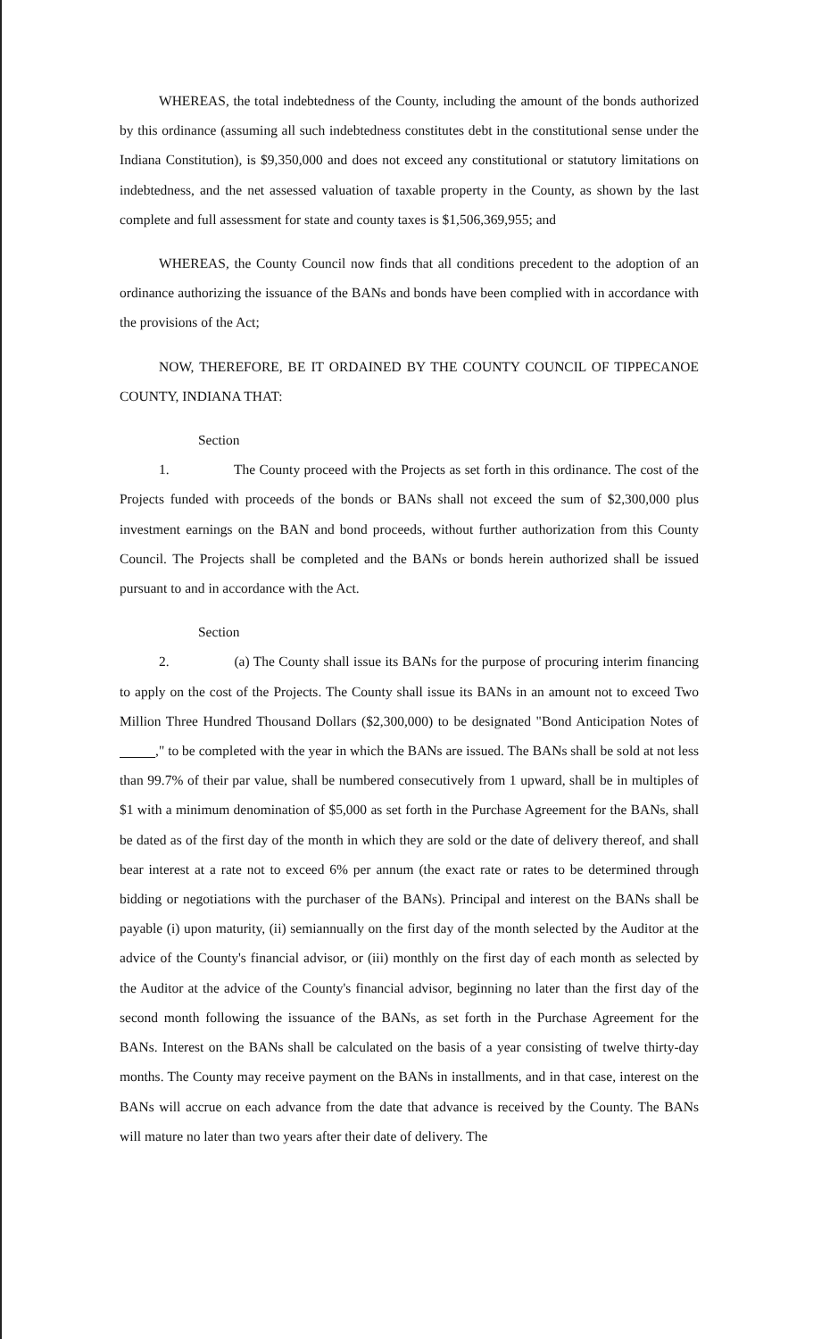WHEREAS, the total indebtedness of the County, including the amount of the bonds authorized by this ordinance (assuming all such indebtedness constitutes debt in the constitutional sense under the Indiana Constitution), is $9,350,000 and does not exceed any constitutional or statutory limitations on indebtedness, and the net assessed valuation of taxable property in the County, as shown by the last complete and full assessment for state and county taxes is $1,506,369,955; and
WHEREAS, the County Council now finds that all conditions precedent to the adoption of an ordinance authorizing the issuance of the BANs and bonds have been complied with in accordance with the provisions of the Act;
NOW, THEREFORE, BE IT ORDAINED BY THE COUNTY COUNCIL OF TIPPECANOE COUNTY, INDIANA THAT:
Section 1. The County proceed with the Projects as set forth in this ordinance. The cost of the Projects funded with proceeds of the bonds or BANs shall not exceed the sum of $2,300,000 plus investment earnings on the BAN and bond proceeds, without further authorization from this County Council. The Projects shall be completed and the BANs or bonds herein authorized shall be issued pursuant to and in accordance with the Act.
Section 2. (a) The County shall issue its BANs for the purpose of procuring interim financing to apply on the cost of the Projects. The County shall issue its BANs in an amount not to exceed Two Million Three Hundred Thousand Dollars ($2,300,000) to be designated "Bond Anticipation Notes of ," to be completed with the year in which the BANs are issued. The BANs shall be sold at not less than 99.7% of their par value, shall be numbered consecutively from 1 upward, shall be in multiples of $1 with a minimum denomination of $5,000 as set forth in the Purchase Agreement for the BANs, shall be dated as of the first day of the month in which they are sold or the date of delivery thereof, and shall bear interest at a rate not to exceed 6% per annum (the exact rate or rates to be determined through bidding or negotiations with the purchaser of the BANs). Principal and interest on the BANs shall be payable (i) upon maturity, (ii) semiannually on the first day of the month selected by the Auditor at the advice of the County's financial advisor, or (iii) monthly on the first day of each month as selected by the Auditor at the advice of the County's financial advisor, beginning no later than the first day of the second month following the issuance of the BANs, as set forth in the Purchase Agreement for the BANs. Interest on the BANs shall be calculated on the basis of a year consisting of twelve thirty-day months. The County may receive payment on the BANs in installments, and in that case, interest on the BANs will accrue on each advance from the date that advance is received by the County. The BANs will mature no later than two years after their date of delivery. The